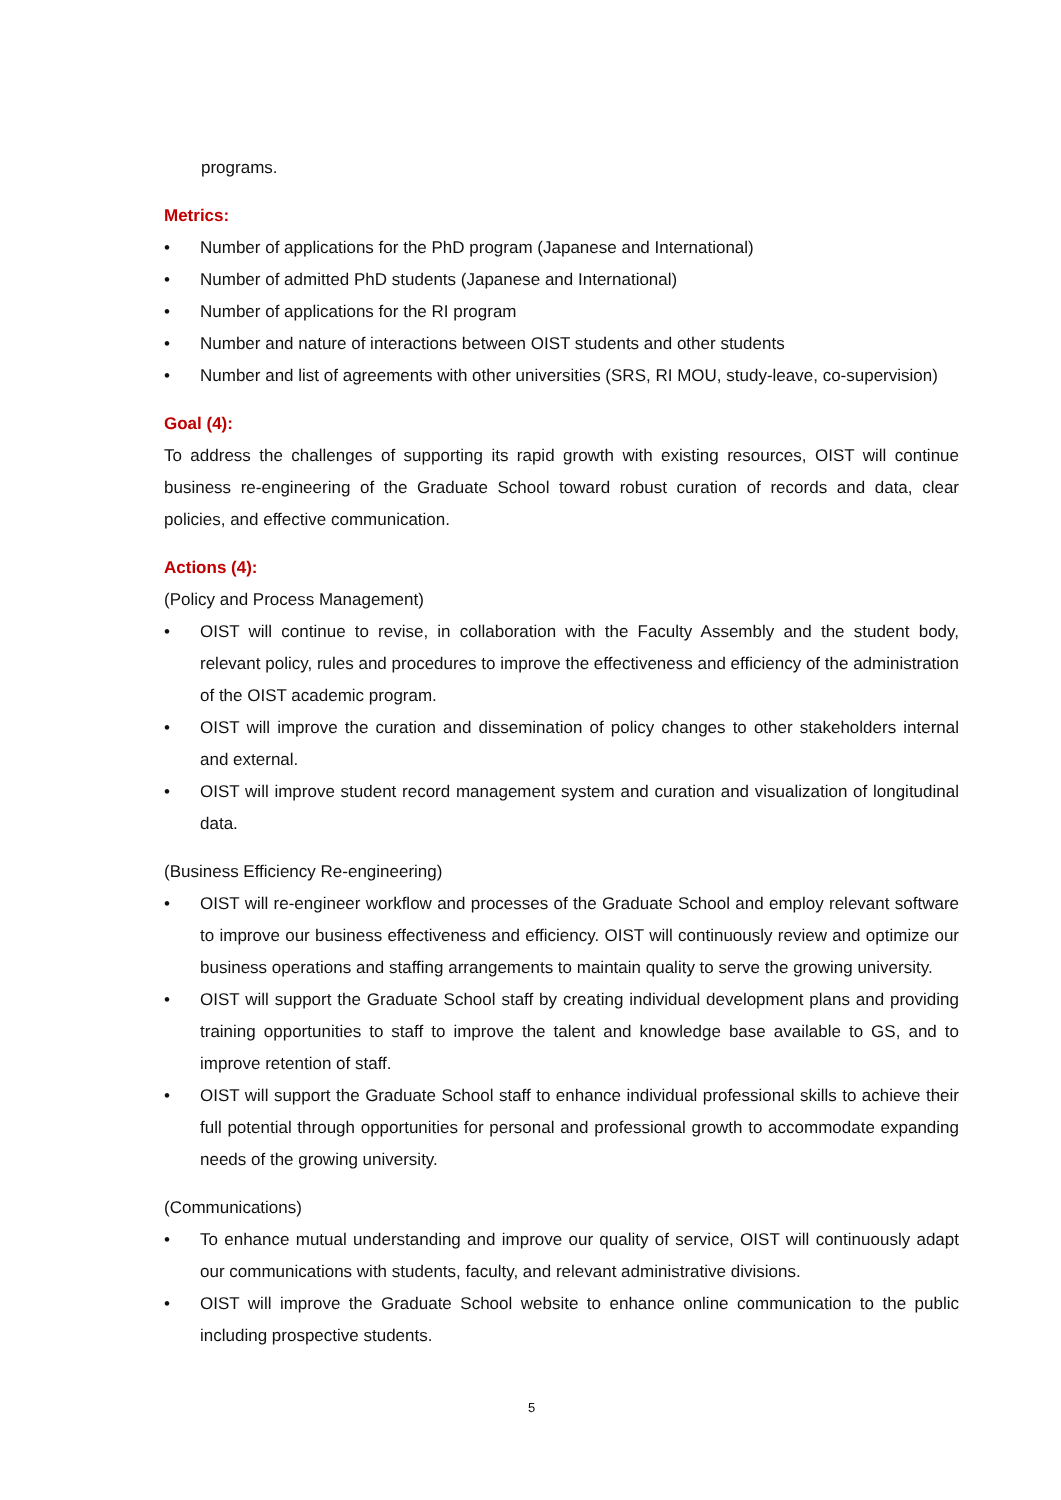programs.
Metrics:
• Number of applications for the PhD program (Japanese and International)
• Number of admitted PhD students (Japanese and International)
• Number of applications for the RI program
• Number and nature of interactions between OIST students and other students
• Number and list of agreements with other universities (SRS, RI MOU, study-leave, co-supervision)
Goal (4):
To address the challenges of supporting its rapid growth with existing resources, OIST will continue business re-engineering of the Graduate School toward robust curation of records and data, clear policies, and effective communication.
Actions (4):
(Policy and Process Management)
• OIST will continue to revise, in collaboration with the Faculty Assembly and the student body, relevant policy, rules and procedures to improve the effectiveness and efficiency of the administration of the OIST academic program.
• OIST will improve the curation and dissemination of policy changes to other stakeholders internal and external.
• OIST will improve student record management system and curation and visualization of longitudinal data.
(Business Efficiency Re-engineering)
• OIST will re-engineer workflow and processes of the Graduate School and employ relevant software to improve our business effectiveness and efficiency. OIST will continuously review and optimize our business operations and staffing arrangements to maintain quality to serve the growing university.
• OIST will support the Graduate School staff by creating individual development plans and providing training opportunities to staff to improve the talent and knowledge base available to GS, and to improve retention of staff.
• OIST will support the Graduate School staff to enhance individual professional skills to achieve their full potential through opportunities for personal and professional growth to accommodate expanding needs of the growing university.
(Communications)
• To enhance mutual understanding and improve our quality of service, OIST will continuously adapt our communications with students, faculty, and relevant administrative divisions.
• OIST will improve the Graduate School website to enhance online communication to the public including prospective students.
5